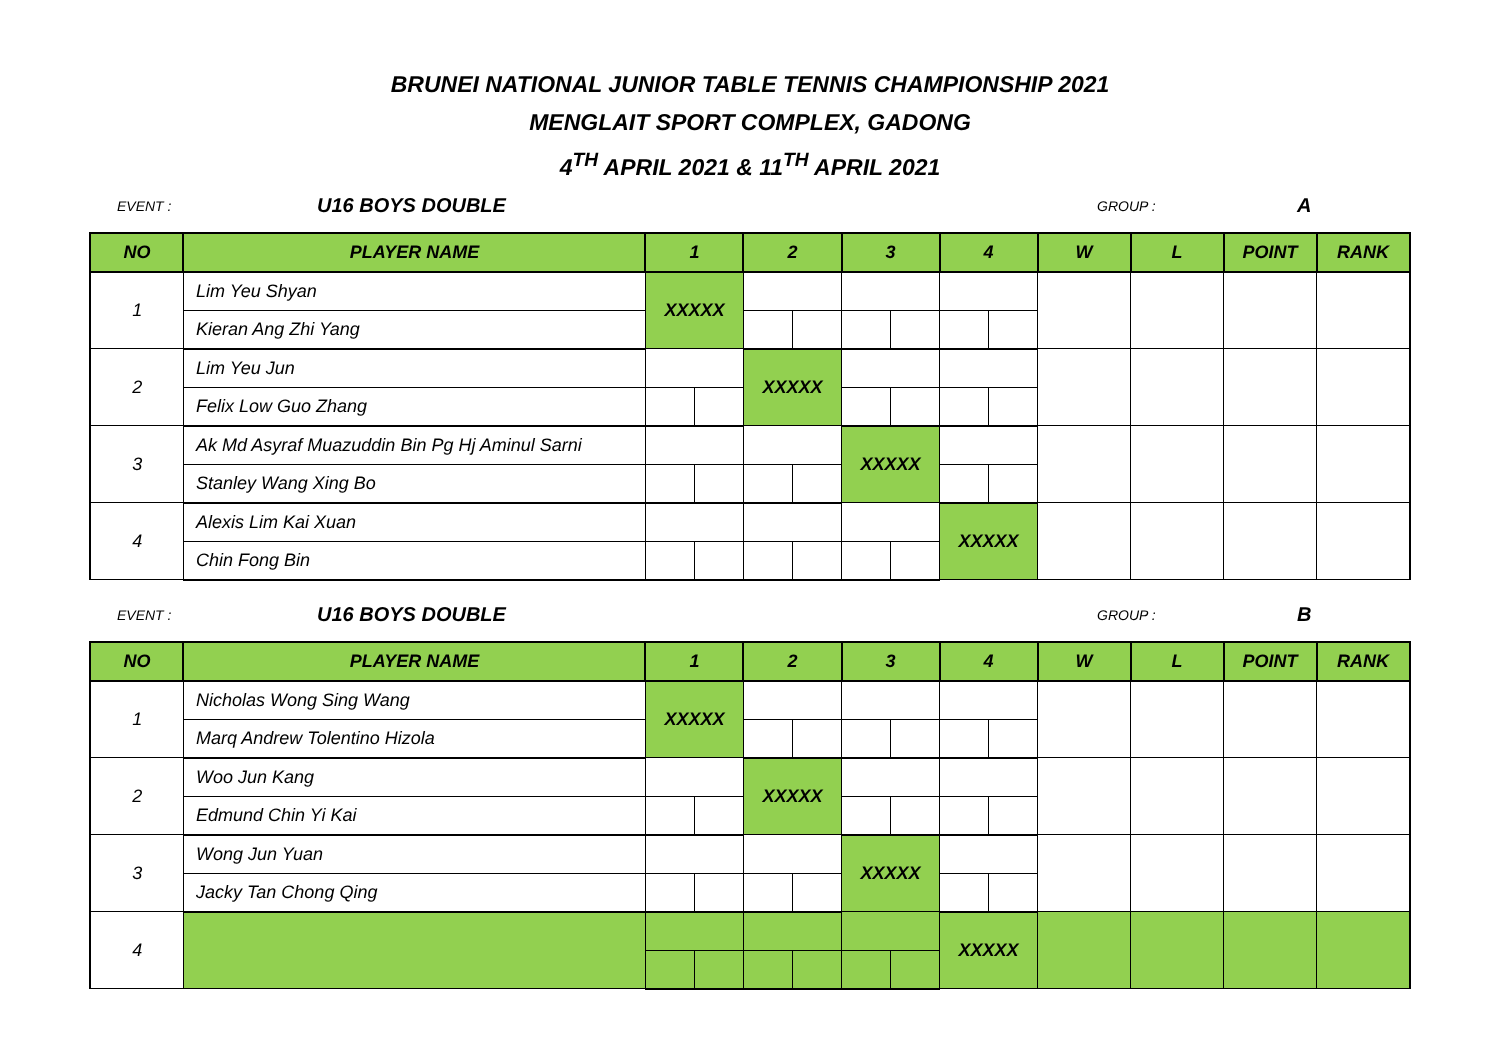BRUNEI NATIONAL JUNIOR TABLE TENNIS CHAMPIONSHIP 2021
MENGLAIT SPORT COMPLEX, GADONG
4<sup>TH</sup> APRIL 2021 & 11<sup>TH</sup> APRIL 2021
EVENT : U16 BOYS DOUBLE GROUP : A
| NO | PLAYER NAME | 1 | | 2 | | 3 | | 4 | | W | L | POINT | RANK |
| --- | --- | --- | --- | --- | --- | --- | --- | --- | --- | --- | --- | --- | --- |
| 1 | Lim Yeu Shyan | XXXXX | | | | | | | | | | | |
| | Kieran Ang Zhi Yang | | | | | | | | | | | | |
| 2 | Lim Yeu Jun | | | XXXXX | | | | | | | | | |
| | Felix Low Guo Zhang | | | | | | | | | | | | |
| 3 | Ak Md Asyraf Muazuddin Bin Pg Hj Aminul Sarni | | | | | XXXXX | | | | | | | |
| | Stanley Wang Xing Bo | | | | | | | | | | | | |
| 4 | Alexis Lim Kai Xuan | | | | | | | XXXXX | | | | | |
| | Chin Fong Bin | | | | | | | | | | | | |
EVENT : U16 BOYS DOUBLE GROUP : B
| NO | PLAYER NAME | 1 | | 2 | | 3 | | 4 | | W | L | POINT | RANK |
| --- | --- | --- | --- | --- | --- | --- | --- | --- | --- | --- | --- | --- | --- |
| 1 | Nicholas Wong Sing Wang | XXXXX | | | | | | | | | | | |
| | Marq Andrew Tolentino Hizola | | | | | | | | | | | | |
| 2 | Woo Jun Kang | | | XXXXX | | | | | | | | | |
| | Edmund Chin Yi Kai | | | | | | | | | | | | |
| 3 | Wong Jun Yuan | | | | | XXXXX | | | | | | | |
| | Jacky Tan Chong Qing | | | | | | | | | | | | |
| 4 | | | | | | | | XXXXX | | | | | |